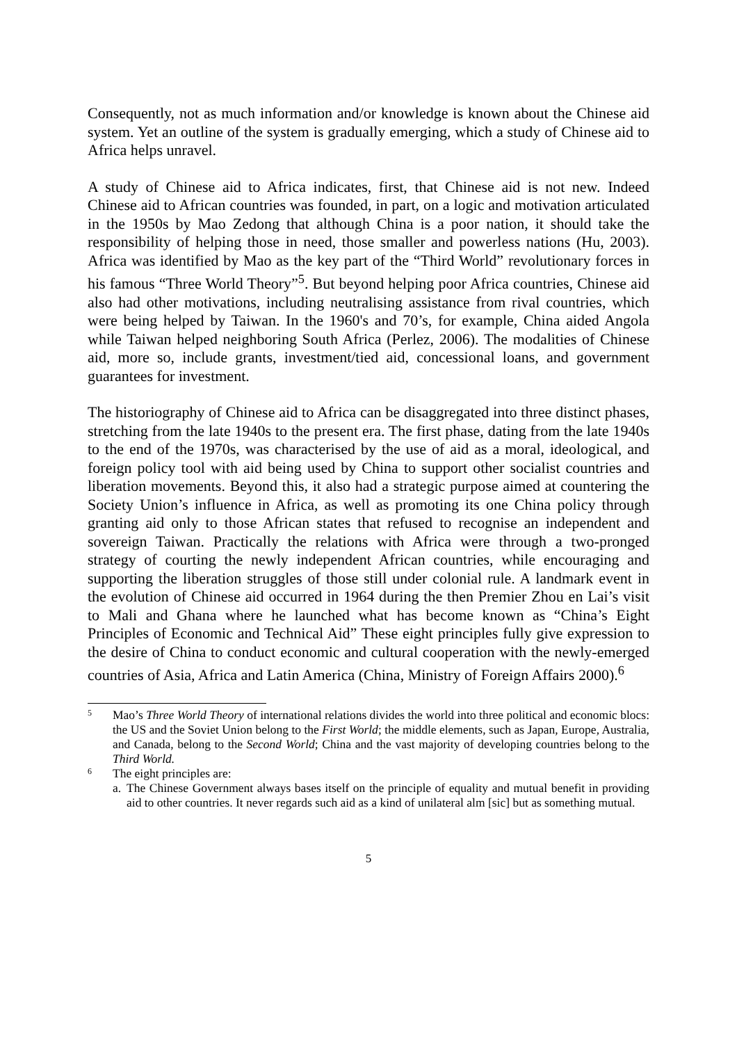Consequently, not as much information and/or knowledge is known about the Chinese aid system. Yet an outline of the system is gradually emerging, which a study of Chinese aid to Africa helps unravel.
A study of Chinese aid to Africa indicates, first, that Chinese aid is not new. Indeed Chinese aid to African countries was founded, in part, on a logic and motivation articulated in the 1950s by Mao Zedong that although China is a poor nation, it should take the responsibility of helping those in need, those smaller and powerless nations (Hu, 2003). Africa was identified by Mao as the key part of the “Third World” revolutionary forces in his famous “Three World Theory”<sup>5</sup>. But beyond helping poor Africa countries, Chinese aid also had other motivations, including neutralising assistance from rival countries, which were being helped by Taiwan. In the 1960's and 70’s, for example, China aided Angola while Taiwan helped neighboring South Africa (Perlez, 2006). The modalities of Chinese aid, more so, include grants, investment/tied aid, concessional loans, and government guarantees for investment.
The historiography of Chinese aid to Africa can be disaggregated into three distinct phases, stretching from the late 1940s to the present era. The first phase, dating from the late 1940s to the end of the 1970s, was characterised by the use of aid as a moral, ideological, and foreign policy tool with aid being used by China to support other socialist countries and liberation movements. Beyond this, it also had a strategic purpose aimed at countering the Society Union’s influence in Africa, as well as promoting its one China policy through granting aid only to those African states that refused to recognise an independent and sovereign Taiwan. Practically the relations with Africa were through a two-pronged strategy of courting the newly independent African countries, while encouraging and supporting the liberation struggles of those still under colonial rule. A landmark event in the evolution of Chinese aid occurred in 1964 during the then Premier Zhou en Lai’s visit to Mali and Ghana where he launched what has become known as “China’s Eight Principles of Economic and Technical Aid” These eight principles fully give expression to the desire of China to conduct economic and cultural cooperation with the newly-emerged countries of Asia, Africa and Latin America (China, Ministry of Foreign Affairs 2000).<sup>6</sup>
5 Mao’s Three World Theory of international relations divides the world into three political and economic blocs: the US and the Soviet Union belong to the First World; the middle elements, such as Japan, Europe, Australia, and Canada, belong to the Second World; China and the vast majority of developing countries belong to the Third World.
6 The eight principles are:
a. The Chinese Government always bases itself on the principle of equality and mutual benefit in providing aid to other countries. It never regards such aid as a kind of unilateral alm [sic] but as something mutual.
5